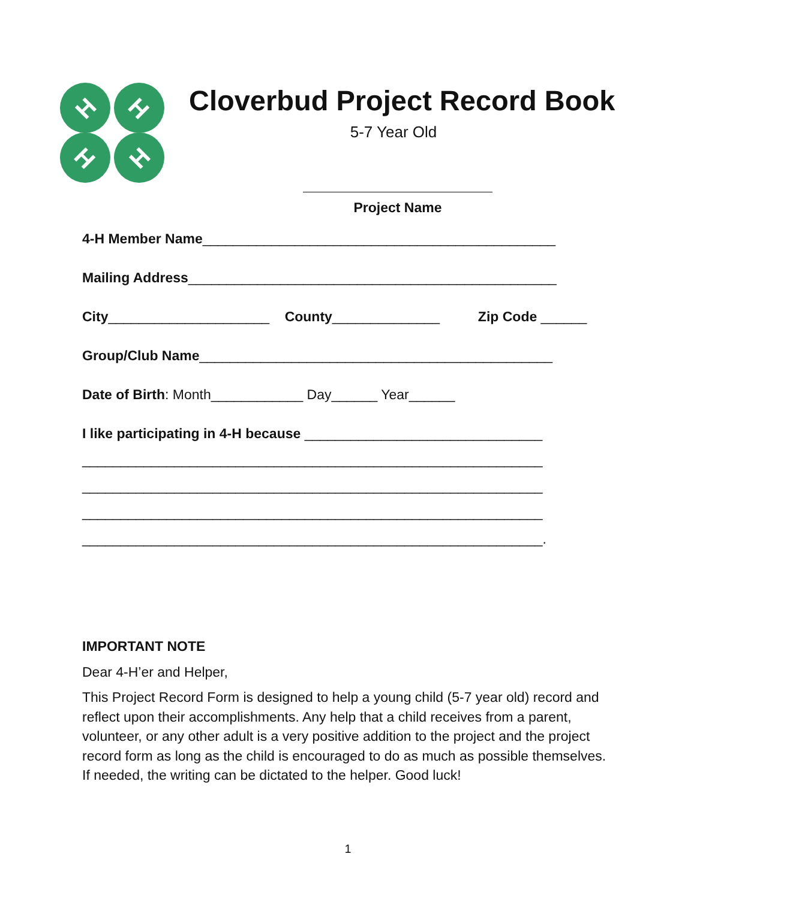H
H
H
H
Cloverbud Project Record Book
5-7 Year Old
Project Name
4-H Member Name______________________________________________
Mailing Address________________________________________________
City_____________________ County______________ Zip Code ______
Group/Club Name______________________________________________
Date of Birth: Month____________ Day______ Year______
I like participating in 4-H because _______________________________
____________________________________________________________
____________________________________________________________
____________________________________________________________
____________________________________________________________.
IMPORTANT NOTE
Dear 4-H’er and Helper,
This Project Record Form is designed to help a young child (5-7 year old) record and reflect upon their accomplishments. Any help that a child receives from a parent, volunteer, or any other adult is a very positive addition to the project and the project record form as long as the child is encouraged to do as much as possible themselves. If needed, the writing can be dictated to the helper. Good luck!
1